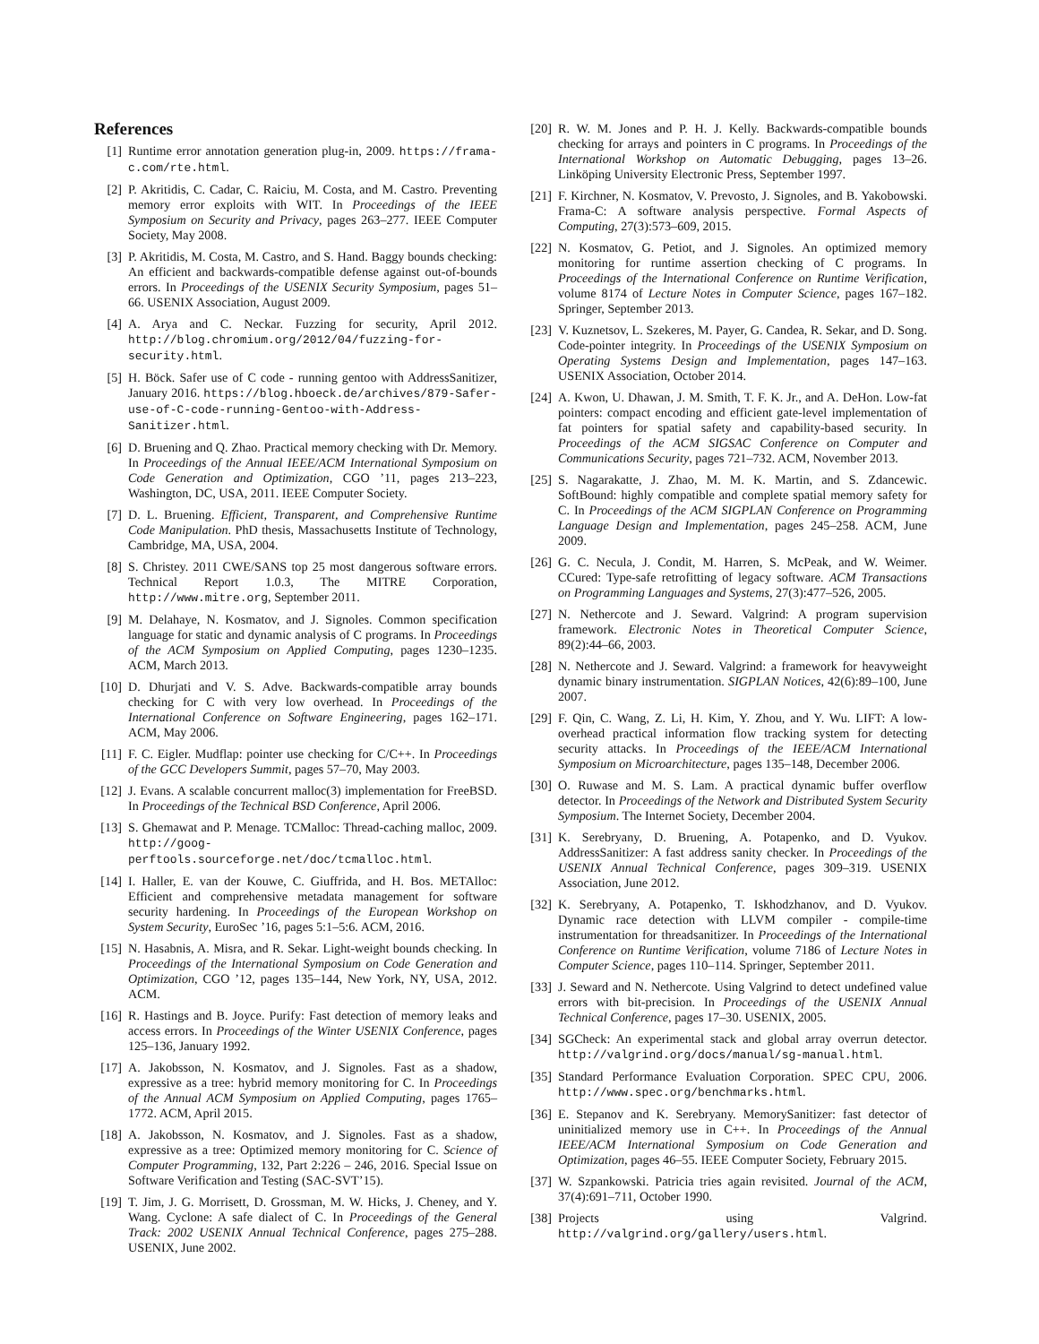References
[1] Runtime error annotation generation plug-in, 2009. https://frama-c.com/rte.html.
[2] P. Akritidis, C. Cadar, C. Raiciu, M. Costa, and M. Castro. Preventing memory error exploits with WIT. In Proceedings of the IEEE Symposium on Security and Privacy, pages 263–277. IEEE Computer Society, May 2008.
[3] P. Akritidis, M. Costa, M. Castro, and S. Hand. Baggy bounds checking: An efficient and backwards-compatible defense against out-of-bounds errors. In Proceedings of the USENIX Security Symposium, pages 51–66. USENIX Association, August 2009.
[4] A. Arya and C. Neckar. Fuzzing for security, April 2012. http://blog.chromium.org/2012/04/fuzzing-for-security.html.
[5] H. Böck. Safer use of C code - running gentoo with AddressSanitizer, January 2016. https://blog.hboeck.de/archives/879-Safer-use-of-C-code-running-Gentoo-with-Address-Sanitizer.html.
[6] D. Bruening and Q. Zhao. Practical memory checking with Dr. Memory. In Proceedings of the Annual IEEE/ACM International Symposium on Code Generation and Optimization, CGO ’11, pages 213–223, Washington, DC, USA, 2011. IEEE Computer Society.
[7] D. L. Bruening. Efficient, Transparent, and Comprehensive Runtime Code Manipulation. PhD thesis, Massachusetts Institute of Technology, Cambridge, MA, USA, 2004.
[8] S. Christey. 2011 CWE/SANS top 25 most dangerous software errors. Technical Report 1.0.3, The MITRE Corporation, http://www.mitre.org, September 2011.
[9] M. Delahaye, N. Kosmatov, and J. Signoles. Common specification language for static and dynamic analysis of C programs. In Proceedings of the ACM Symposium on Applied Computing, pages 1230–1235. ACM, March 2013.
[10] D. Dhurjati and V. S. Adve. Backwards-compatible array bounds checking for C with very low overhead. In Proceedings of the International Conference on Software Engineering, pages 162–171. ACM, May 2006.
[11] F. C. Eigler. Mudflap: pointer use checking for C/C++. In Proceedings of the GCC Developers Summit, pages 57–70, May 2003.
[12] J. Evans. A scalable concurrent malloc(3) implementation for FreeBSD. In Proceedings of the Technical BSD Conference, April 2006.
[13] S. Ghemawat and P. Menage. TCMalloc: Thread-caching malloc, 2009. http://goog-perftools.sourceforge.net/doc/tcmalloc.html.
[14] I. Haller, E. van der Kouwe, C. Giuffrida, and H. Bos. METAlloc: Efficient and comprehensive metadata management for software security hardening. In Proceedings of the European Workshop on System Security, EuroSec ’16, pages 5:1–5:6. ACM, 2016.
[15] N. Hasabnis, A. Misra, and R. Sekar. Light-weight bounds checking. In Proceedings of the International Symposium on Code Generation and Optimization, CGO ’12, pages 135–144, New York, NY, USA, 2012. ACM.
[16] R. Hastings and B. Joyce. Purify: Fast detection of memory leaks and access errors. In Proceedings of the Winter USENIX Conference, pages 125–136, January 1992.
[17] A. Jakobsson, N. Kosmatov, and J. Signoles. Fast as a shadow, expressive as a tree: hybrid memory monitoring for C. In Proceedings of the Annual ACM Symposium on Applied Computing, pages 1765–1772. ACM, April 2015.
[18] A. Jakobsson, N. Kosmatov, and J. Signoles. Fast as a shadow, expressive as a tree: Optimized memory monitoring for C. Science of Computer Programming, 132, Part 2:226 – 246, 2016. Special Issue on Software Verification and Testing (SAC-SVT’15).
[19] T. Jim, J. G. Morrisett, D. Grossman, M. W. Hicks, J. Cheney, and Y. Wang. Cyclone: A safe dialect of C. In Proceedings of the General Track: 2002 USENIX Annual Technical Conference, pages 275–288. USENIX, June 2002.
[20] R. W. M. Jones and P. H. J. Kelly. Backwards-compatible bounds checking for arrays and pointers in C programs. In Proceedings of the International Workshop on Automatic Debugging, pages 13–26. Linköping University Electronic Press, September 1997.
[21] F. Kirchner, N. Kosmatov, V. Prevosto, J. Signoles, and B. Yakobowski. Frama-C: A software analysis perspective. Formal Aspects of Computing, 27(3):573–609, 2015.
[22] N. Kosmatov, G. Petiot, and J. Signoles. An optimized memory monitoring for runtime assertion checking of C programs. In Proceedings of the International Conference on Runtime Verification, volume 8174 of Lecture Notes in Computer Science, pages 167–182. Springer, September 2013.
[23] V. Kuznetsov, L. Szekeres, M. Payer, G. Candea, R. Sekar, and D. Song. Code-pointer integrity. In Proceedings of the USENIX Symposium on Operating Systems Design and Implementation, pages 147–163. USENIX Association, October 2014.
[24] A. Kwon, U. Dhawan, J. M. Smith, T. F. K. Jr., and A. DeHon. Low-fat pointers: compact encoding and efficient gate-level implementation of fat pointers for spatial safety and capability-based security. In Proceedings of the ACM SIGSAC Conference on Computer and Communications Security, pages 721–732. ACM, November 2013.
[25] S. Nagarakatte, J. Zhao, M. M. K. Martin, and S. Zdancewic. SoftBound: highly compatible and complete spatial memory safety for C. In Proceedings of the ACM SIGPLAN Conference on Programming Language Design and Implementation, pages 245–258. ACM, June 2009.
[26] G. C. Necula, J. Condit, M. Harren, S. McPeak, and W. Weimer. CCured: Type-safe retrofitting of legacy software. ACM Transactions on Programming Languages and Systems, 27(3):477–526, 2005.
[27] N. Nethercote and J. Seward. Valgrind: A program supervision framework. Electronic Notes in Theoretical Computer Science, 89(2):44–66, 2003.
[28] N. Nethercote and J. Seward. Valgrind: a framework for heavyweight dynamic binary instrumentation. SIGPLAN Notices, 42(6):89–100, June 2007.
[29] F. Qin, C. Wang, Z. Li, H. Kim, Y. Zhou, and Y. Wu. LIFT: A low-overhead practical information flow tracking system for detecting security attacks. In Proceedings of the IEEE/ACM International Symposium on Microarchitecture, pages 135–148, December 2006.
[30] O. Ruwase and M. S. Lam. A practical dynamic buffer overflow detector. In Proceedings of the Network and Distributed System Security Symposium. The Internet Society, December 2004.
[31] K. Serebryany, D. Bruening, A. Potapenko, and D. Vyukov. AddressSanitizer: A fast address sanity checker. In Proceedings of the USENIX Annual Technical Conference, pages 309–319. USENIX Association, June 2012.
[32] K. Serebryany, A. Potapenko, T. Iskhodzhanov, and D. Vyukov. Dynamic race detection with LLVM compiler - compile-time instrumentation for threadsanitizer. In Proceedings of the International Conference on Runtime Verification, volume 7186 of Lecture Notes in Computer Science, pages 110–114. Springer, September 2011.
[33] J. Seward and N. Nethercote. Using Valgrind to detect undefined value errors with bit-precision. In Proceedings of the USENIX Annual Technical Conference, pages 17–30. USENIX, 2005.
[34] SGCheck: An experimental stack and global array overrun detector. http://valgrind.org/docs/manual/sg-manual.html.
[35] Standard Performance Evaluation Corporation. SPEC CPU, 2006. http://www.spec.org/benchmarks.html.
[36] E. Stepanov and K. Serebryany. MemorySanitizer: fast detector of uninitialized memory use in C++. In Proceedings of the Annual IEEE/ACM International Symposium on Code Generation and Optimization, pages 46–55. IEEE Computer Society, February 2015.
[37] W. Szpankowski. Patricia tries again revisited. Journal of the ACM, 37(4):691–711, October 1990.
[38] Projects using Valgrind. http://valgrind.org/gallery/users.html.